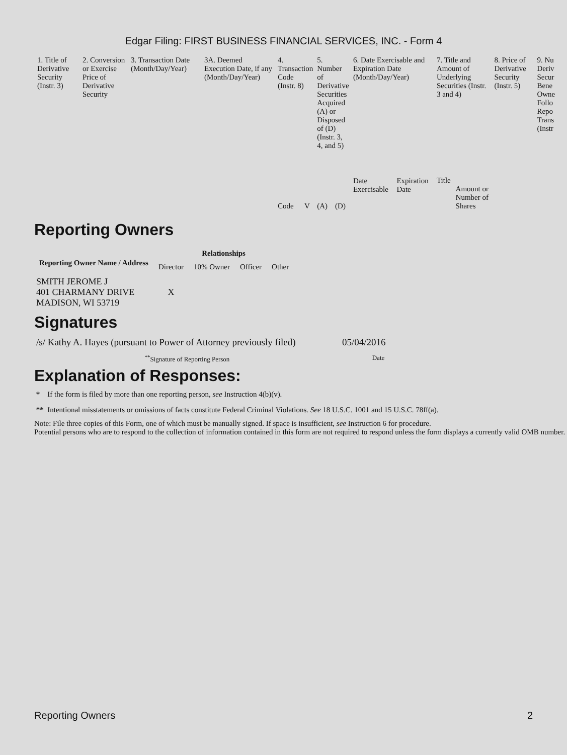Edgar Filing: FIRST BUSINESS FINANCIAL SERVICES, INC. - Form 4
| 1. Title of Derivative Security (Instr. 3) | 2. Conversion or Exercise Price of Derivative Security | 3. Transaction Date (Month/Day/Year) | 3A. Deemed Execution Date, if any (Month/Day/Year) | 4. Transaction Code (Instr. 8) | | 5. Number of Derivative Securities Acquired (A) or Disposed of (D) (Instr. 3, 4, and 5) | | 6. Date Exercisable and Expiration Date (Month/Day/Year) | | 7. Title and Amount of Underlying Securities (Instr. 3 and 4) | | 8. Price of Derivative Security (Instr. 5) | 9. Nu Deriv Secur Bene Owne Follo Repo Trans (Instr |
| --- | --- | --- | --- | --- | --- | --- | --- | --- | --- | --- | --- | --- | --- |
| | | | | Code | V | (A) | (D) | Date Exercisable | Expiration Date | Title | Amount or Number of Shares | | |
Reporting Owners
| Reporting Owner Name / Address | Relationships | | | |
| --- | --- | --- | --- | --- |
| | Director | 10% Owner | Officer | Other |
| SMITH JEROME J 401 CHARMANY DRIVE MADISON, WI 53719 | X | | | |
Signatures
| /s/ Kathy A. Hayes (pursuant to Power of Attorney previously filed) | 05/04/2016 |
| <sup>**</sup> Signature of Reporting Person | Date |
Explanation of Responses:
* If the form is filed by more than one reporting person, see Instruction 4(b)(v).
** Intentional misstatements or omissions of facts constitute Federal Criminal Violations. See 18 U.S.C. 1001 and 15 U.S.C. 78ff(a).
Note: File three copies of this Form, one of which must be manually signed. If space is insufficient, see Instruction 6 for procedure.
Potential persons who are to respond to the collection of information contained in this form are not required to respond unless the form displays a currently valid OMB number.
Reporting Owners 2